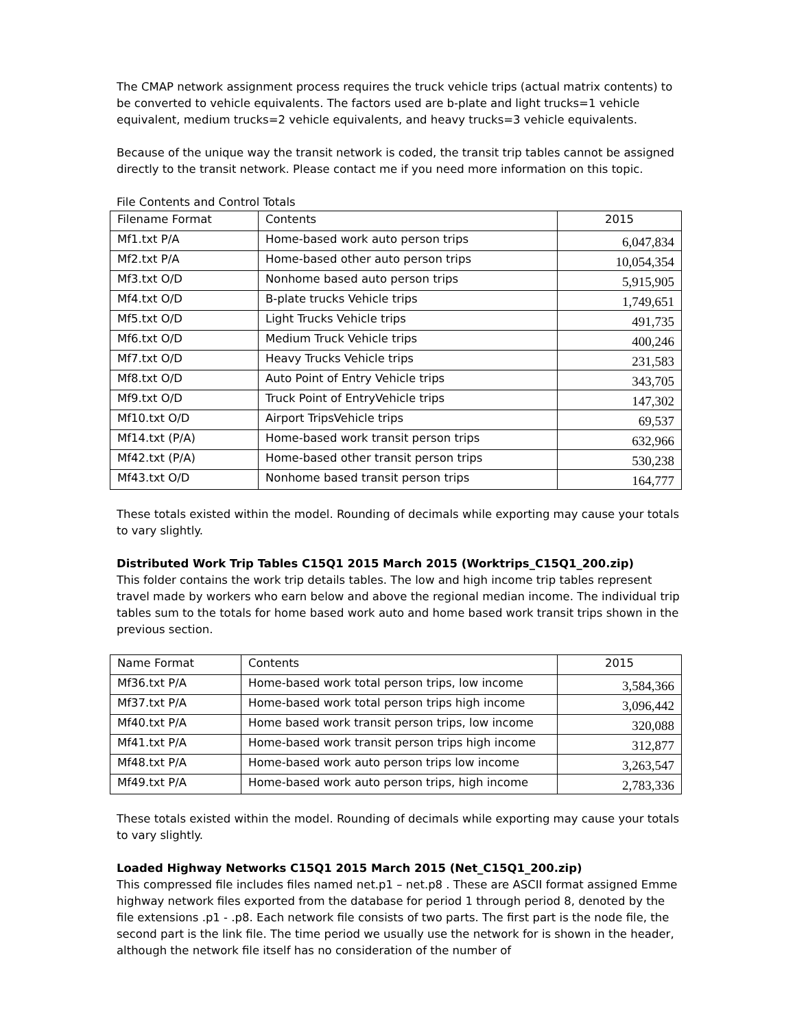The CMAP network assignment process requires the truck vehicle trips (actual matrix contents) to be converted to vehicle equivalents. The factors used are b-plate and light trucks=1 vehicle equivalent, medium trucks=2 vehicle equivalents, and heavy trucks=3 vehicle equivalents.
Because of the unique way the transit network is coded, the transit trip tables cannot be assigned directly to the transit network. Please contact me if you need more information on this topic.
File Contents and Control Totals
| Filename Format | Contents | 2015 |
| Mf1.txt P/A | Home-based work auto person trips | 6,047,834 |
| Mf2.txt P/A | Home-based other auto person trips | 10,054,354 |
| Mf3.txt O/D | Nonhome based auto person trips | 5,915,905 |
| Mf4.txt O/D | B-plate trucks Vehicle trips | 1,749,651 |
| Mf5.txt O/D | Light Trucks Vehicle trips | 491,735 |
| Mf6.txt O/D | Medium Truck Vehicle trips | 400,246 |
| Mf7.txt O/D | Heavy Trucks Vehicle trips | 231,583 |
| Mf8.txt O/D | Auto Point of Entry Vehicle trips | 343,705 |
| Mf9.txt O/D | Truck Point of EntryVehicle trips | 147,302 |
| Mf10.txt O/D | Airport TripsVehicle trips | 69,537 |
| Mf14.txt (P/A) | Home-based work transit person trips | 632,966 |
| Mf42.txt (P/A) | Home-based other transit person trips | 530,238 |
| Mf43.txt O/D | Nonhome based transit person trips | 164,777 |
These totals existed within the model. Rounding of decimals while exporting may cause your totals to vary slightly.
Distributed Work Trip Tables C15Q1 2015 March 2015 (Worktrips_C15Q1_200.zip)
This folder contains the work trip details tables. The low and high income trip tables represent travel made by workers who earn below and above the regional median income. The individual trip tables sum to the totals for home based work auto and home based work transit trips shown in the previous section.
| Name Format | Contents | 2015 |
| Mf36.txt P/A | Home-based work total person trips, low income | 3,584,366 |
| Mf37.txt P/A | Home-based work total person trips high income | 3,096,442 |
| Mf40.txt P/A | Home based work transit person trips, low income | 320,088 |
| Mf41.txt P/A | Home-based work transit person trips high income | 312,877 |
| Mf48.txt P/A | Home-based work auto person trips low income | 3,263,547 |
| Mf49.txt P/A | Home-based work auto person trips, high income | 2,783,336 |
These totals existed within the model. Rounding of decimals while exporting may cause your totals to vary slightly.
Loaded Highway Networks C15Q1 2015 March 2015 (Net_C15Q1_200.zip)
This compressed file includes files named net.p1 – net.p8 . These are ASCII format assigned Emme highway network files exported from the database for period 1 through period 8, denoted by the file extensions .p1 - .p8. Each network file consists of two parts. The first part is the node file, the second part is the link file. The time period we usually use the network for is shown in the header, although the network file itself has no consideration of the number of